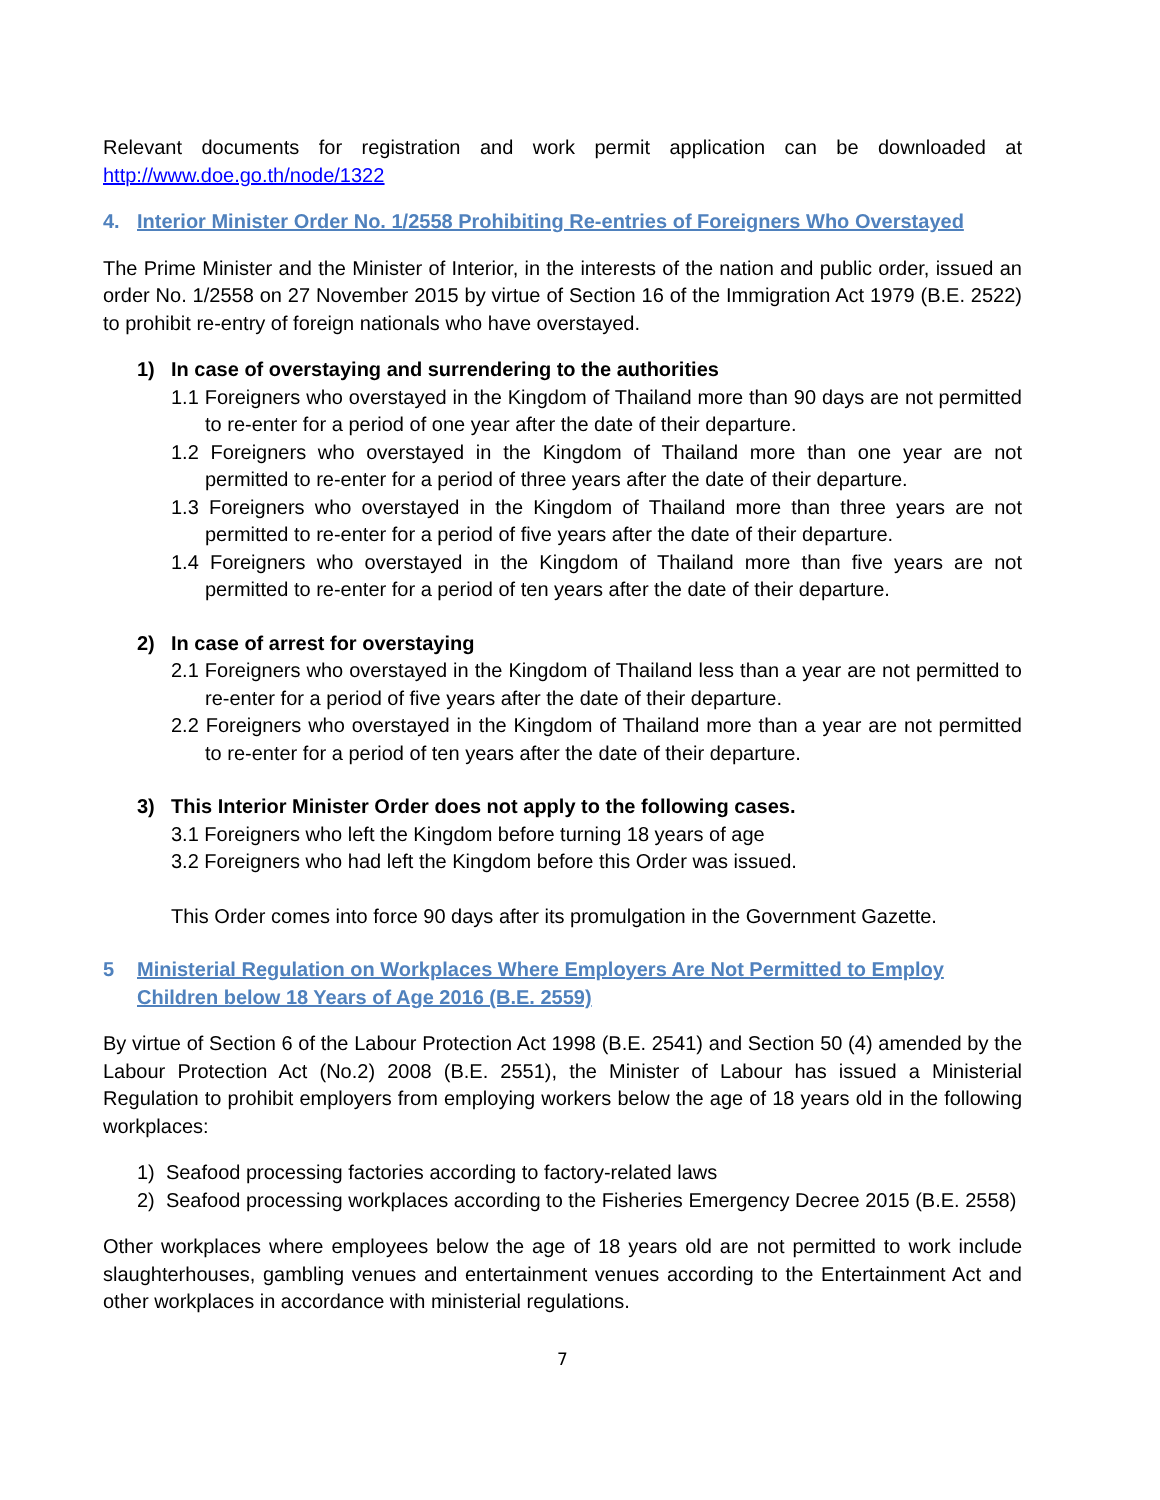Relevant documents for registration and work permit application can be downloaded at http://www.doe.go.th/node/1322
4. Interior Minister Order No. 1/2558 Prohibiting Re-entries of Foreigners Who Overstayed
The Prime Minister and the Minister of Interior, in the interests of the nation and public order, issued an order No. 1/2558 on 27 November 2015 by virtue of Section 16 of the Immigration Act 1979 (B.E. 2522) to prohibit re-entry of foreign nationals who have overstayed.
1) In case of overstaying and surrendering to the authorities
1.1 Foreigners who overstayed in the Kingdom of Thailand more than 90 days are not permitted to re-enter for a period of one year after the date of their departure.
1.2 Foreigners who overstayed in the Kingdom of Thailand more than one year are not permitted to re-enter for a period of three years after the date of their departure.
1.3 Foreigners who overstayed in the Kingdom of Thailand more than three years are not permitted to re-enter for a period of five years after the date of their departure.
1.4 Foreigners who overstayed in the Kingdom of Thailand more than five years are not permitted to re-enter for a period of ten years after the date of their departure.
2) In case of arrest for overstaying
2.1 Foreigners who overstayed in the Kingdom of Thailand less than a year are not permitted to re-enter for a period of five years after the date of their departure.
2.2 Foreigners who overstayed in the Kingdom of Thailand more than a year are not permitted to re-enter for a period of ten years after the date of their departure.
3) This Interior Minister Order does not apply to the following cases.
3.1 Foreigners who left the Kingdom before turning 18 years of age
3.2 Foreigners who had left the Kingdom before this Order was issued.
This Order comes into force 90 days after its promulgation in the Government Gazette.
5 Ministerial Regulation on Workplaces Where Employers Are Not Permitted to Employ Children below 18 Years of Age 2016 (B.E. 2559)
By virtue of Section 6 of the Labour Protection Act 1998 (B.E. 2541) and Section 50 (4) amended by the Labour Protection Act (No.2) 2008 (B.E. 2551), the Minister of Labour has issued a Ministerial Regulation to prohibit employers from employing workers below the age of 18 years old in the following workplaces:
1) Seafood processing factories according to factory-related laws
2) Seafood processing workplaces according to the Fisheries Emergency Decree 2015 (B.E. 2558)
Other workplaces where employees below the age of 18 years old are not permitted to work include slaughterhouses, gambling venues and entertainment venues according to the Entertainment Act and other workplaces in accordance with ministerial regulations.
7